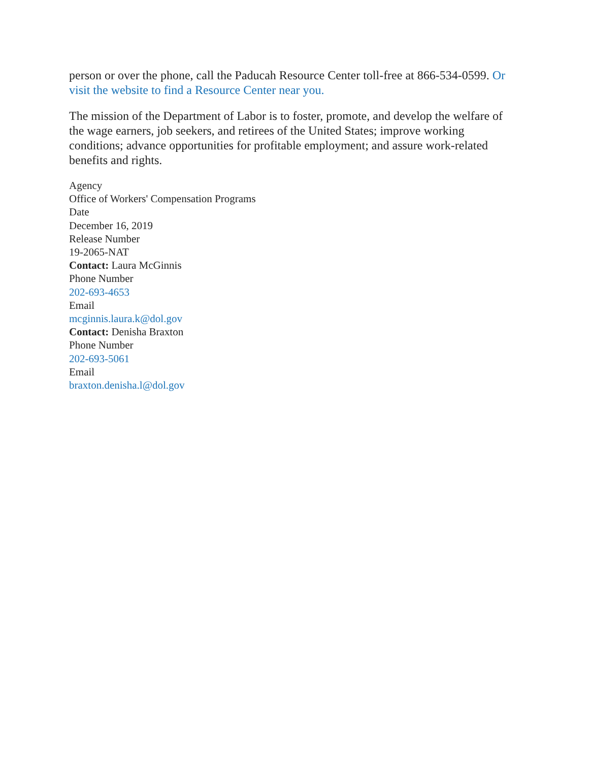person or over the phone, call the Paducah Resource Center toll-free at 866-534-0599. Or visit the website to find a Resource Center near you.
The mission of the Department of Labor is to foster, promote, and develop the welfare of the wage earners, job seekers, and retirees of the United States; improve working conditions; advance opportunities for profitable employment; and assure work-related benefits and rights.
Agency
Office of Workers' Compensation Programs
Date
December 16, 2019
Release Number
19-2065-NAT
Contact: Laura McGinnis
Phone Number
202-693-4653
Email
mcginnis.laura.k@dol.gov
Contact: Denisha Braxton
Phone Number
202-693-5061
Email
braxton.denisha.l@dol.gov